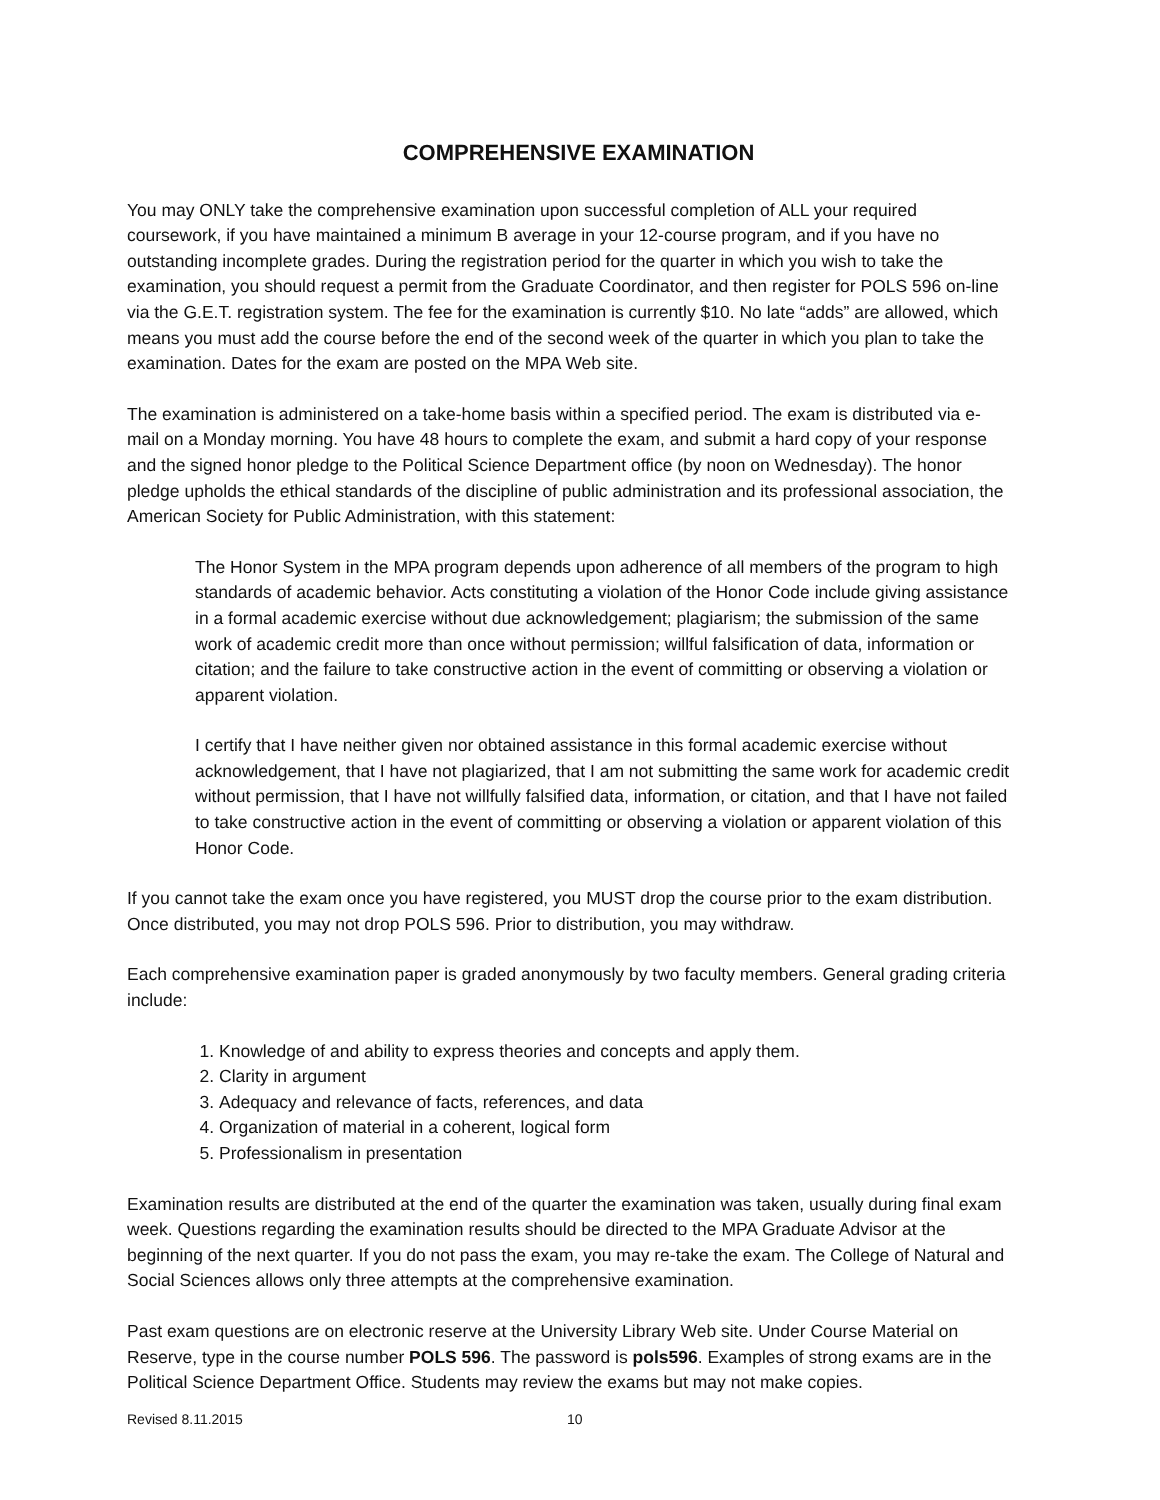COMPREHENSIVE EXAMINATION
You may ONLY take the comprehensive examination upon successful completion of ALL your required coursework, if you have maintained a minimum B average in your 12-course program, and if you have no outstanding incomplete grades. During the registration period for the quarter in which you wish to take the examination, you should request a permit from the Graduate Coordinator, and then register for POLS 596 on-line via the G.E.T. registration system. The fee for the examination is currently $10. No late “adds” are allowed, which means you must add the course before the end of the second week of the quarter in which you plan to take the examination. Dates for the exam are posted on the MPA Web site.
The examination is administered on a take-home basis within a specified period. The exam is distributed via e-mail on a Monday morning. You have 48 hours to complete the exam, and submit a hard copy of your response and the signed honor pledge to the Political Science Department office (by noon on Wednesday). The honor pledge upholds the ethical standards of the discipline of public administration and its professional association, the American Society for Public Administration, with this statement:
The Honor System in the MPA program depends upon adherence of all members of the program to high standards of academic behavior. Acts constituting a violation of the Honor Code include giving assistance in a formal academic exercise without due acknowledgement; plagiarism; the submission of the same work of academic credit more than once without permission; willful falsification of data, information or citation; and the failure to take constructive action in the event of committing or observing a violation or apparent violation.
I certify that I have neither given nor obtained assistance in this formal academic exercise without acknowledgement, that I have not plagiarized, that I am not submitting the same work for academic credit without permission, that I have not willfully falsified data, information, or citation, and that I have not failed to take constructive action in the event of committing or observing a violation or apparent violation of this Honor Code.
If you cannot take the exam once you have registered, you MUST drop the course prior to the exam distribution. Once distributed, you may not drop POLS 596. Prior to distribution, you may withdraw.
Each comprehensive examination paper is graded anonymously by two faculty members. General grading criteria include:
1. Knowledge of and ability to express theories and concepts and apply them.
2. Clarity in argument
3. Adequacy and relevance of facts, references, and data
4. Organization of material in a coherent, logical form
5. Professionalism in presentation
Examination results are distributed at the end of the quarter the examination was taken, usually during final exam week. Questions regarding the examination results should be directed to the MPA Graduate Advisor at the beginning of the next quarter. If you do not pass the exam, you may re-take the exam. The College of Natural and Social Sciences allows only three attempts at the comprehensive examination.
Past exam questions are on electronic reserve at the University Library Web site. Under Course Material on Reserve, type in the course number POLS 596. The password is pols596. Examples of strong exams are in the Political Science Department Office. Students may review the exams but may not make copies.
Revised 8.11.2015 10